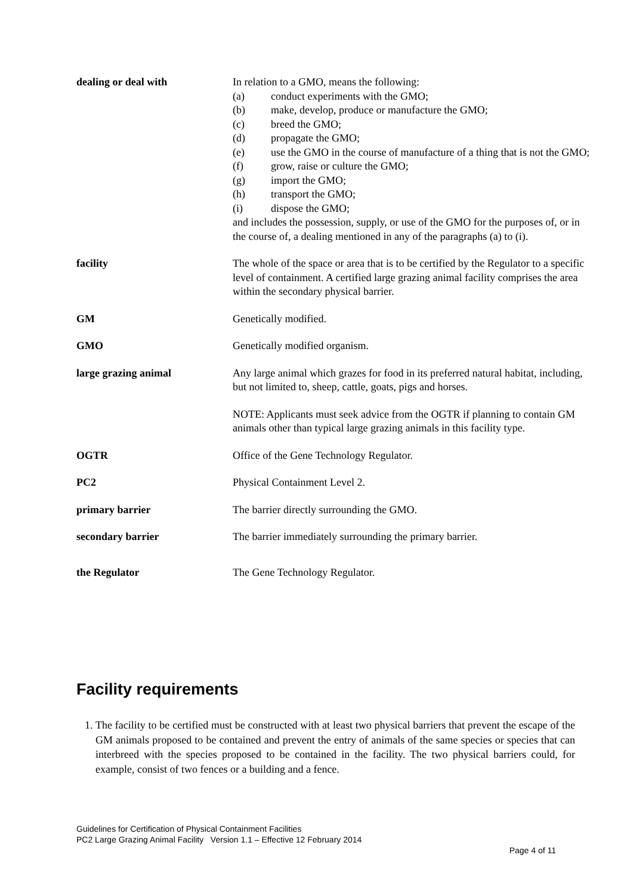| dealing or deal with | In relation to a GMO, means the following: (a) conduct experiments with the GMO; (b) make, develop, produce or manufacture the GMO; (c) breed the GMO; (d) propagate the GMO; (e) use the GMO in the course of manufacture of a thing that is not the GMO; (f) grow, raise or culture the GMO; (g) import the GMO; (h) transport the GMO; (i) dispose the GMO; and includes the possession, supply, or use of the GMO for the purposes of, or in the course of, a dealing mentioned in any of the paragraphs (a) to (i). |
| facility | The whole of the space or area that is to be certified by the Regulator to a specific level of containment. A certified large grazing animal facility comprises the area within the secondary physical barrier. |
| GM | Genetically modified. |
| GMO | Genetically modified organism. |
| large grazing animal | Any large animal which grazes for food in its preferred natural habitat, including, but not limited to, sheep, cattle, goats, pigs and horses. NOTE: Applicants must seek advice from the OGTR if planning to contain GM animals other than typical large grazing animals in this facility type. |
| OGTR | Office of the Gene Technology Regulator. |
| PC2 | Physical Containment Level 2. |
| primary barrier | The barrier directly surrounding the GMO. |
| secondary barrier | The barrier immediately surrounding the primary barrier. |
| the Regulator | The Gene Technology Regulator. |
Facility requirements
1. The facility to be certified must be constructed with at least two physical barriers that prevent the escape of the GM animals proposed to be contained and prevent the entry of animals of the same species or species that can interbreed with the species proposed to be contained in the facility. The two physical barriers could, for example, consist of two fences or a building and a fence.
Guidelines for Certification of Physical Containment Facilities
PC2 Large Grazing Animal Facility Version 1.1 – Effective 12 February 2014
Page 4 of 11